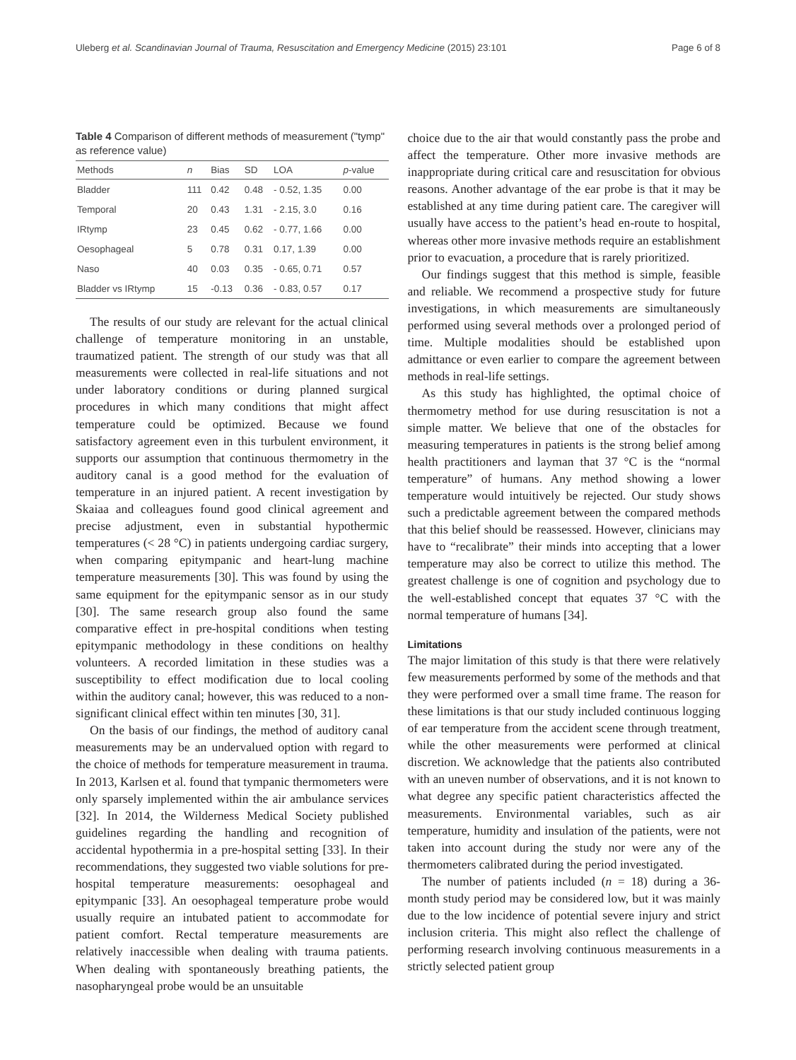Uleberg et al. Scandinavian Journal of Trauma, Resuscitation and Emergency Medicine (2015) 23:101 Page 6 of 8
Table 4 Comparison of different methods of measurement ("tymp" as reference value)
| Methods | n | Bias | SD | LOA | p -value |
| --- | --- | --- | --- | --- | --- |
| Bladder | 111 | 0.42 | 0.48 | - 0.52, 1.35 | 0.00 |
| Temporal | 20 | 0.43 | 1.31 | - 2.15, 3.0 | 0.16 |
| IRtymp | 23 | 0.45 | 0.62 | - 0.77, 1.66 | 0.00 |
| Oesophageal | 5 | 0.78 | 0.31 | 0.17, 1.39 | 0.00 |
| Naso | 40 | 0.03 | 0.35 | - 0.65, 0.71 | 0.57 |
| Bladder vs IRtymp | 15 | -0.13 | 0.36 | - 0.83, 0.57 | 0.17 |
The results of our study are relevant for the actual clinical challenge of temperature monitoring in an unstable, traumatized patient. The strength of our study was that all measurements were collected in real-life situations and not under laboratory conditions or during planned surgical procedures in which many conditions that might affect temperature could be optimized. Because we found satisfactory agreement even in this turbulent environment, it supports our assumption that continuous thermometry in the auditory canal is a good method for the evaluation of temperature in an injured patient. A recent investigation by Skaiaa and colleagues found good clinical agreement and precise adjustment, even in substantial hypothermic temperatures (< 28 °C) in patients undergoing cardiac surgery, when comparing epitympanic and heart-lung machine temperature measurements [30]. This was found by using the same equipment for the epitympanic sensor as in our study [30]. The same research group also found the same comparative effect in pre-hospital conditions when testing epitympanic methodology in these conditions on healthy volunteers. A recorded limitation in these studies was a susceptibility to effect modification due to local cooling within the auditory canal; however, this was reduced to a non-significant clinical effect within ten minutes [30, 31].
On the basis of our findings, the method of auditory canal measurements may be an undervalued option with regard to the choice of methods for temperature measurement in trauma. In 2013, Karlsen et al. found that tympanic thermometers were only sparsely implemented within the air ambulance services [32]. In 2014, the Wilderness Medical Society published guidelines regarding the handling and recognition of accidental hypothermia in a pre-hospital setting [33]. In their recommendations, they suggested two viable solutions for pre-hospital temperature measurements: oesophageal and epitympanic [33]. An oesophageal temperature probe would usually require an intubated patient to accommodate for patient comfort. Rectal temperature measurements are relatively inaccessible when dealing with trauma patients. When dealing with spontaneously breathing patients, the nasopharyngeal probe would be an unsuitable
choice due to the air that would constantly pass the probe and affect the temperature. Other more invasive methods are inappropriate during critical care and resuscitation for obvious reasons. Another advantage of the ear probe is that it may be established at any time during patient care. The caregiver will usually have access to the patient’s head en-route to hospital, whereas other more invasive methods require an establishment prior to evacuation, a procedure that is rarely prioritized.
Our findings suggest that this method is simple, feasible and reliable. We recommend a prospective study for future investigations, in which measurements are simultaneously performed using several methods over a prolonged period of time. Multiple modalities should be established upon admittance or even earlier to compare the agreement between methods in real-life settings.
As this study has highlighted, the optimal choice of thermometry method for use during resuscitation is not a simple matter. We believe that one of the obstacles for measuring temperatures in patients is the strong belief among health practitioners and layman that 37 °C is the “normal temperature” of humans. Any method showing a lower temperature would intuitively be rejected. Our study shows such a predictable agreement between the compared methods that this belief should be reassessed. However, clinicians may have to “recalibrate” their minds into accepting that a lower temperature may also be correct to utilize this method. The greatest challenge is one of cognition and psychology due to the well-established concept that equates 37 °C with the normal temperature of humans [34].
Limitations
The major limitation of this study is that there were relatively few measurements performed by some of the methods and that they were performed over a small time frame. The reason for these limitations is that our study included continuous logging of ear temperature from the accident scene through treatment, while the other measurements were performed at clinical discretion. We acknowledge that the patients also contributed with an uneven number of observations, and it is not known to what degree any specific patient characteristics affected the measurements. Environmental variables, such as air temperature, humidity and insulation of the patients, were not taken into account during the study nor were any of the thermometers calibrated during the period investigated.
The number of patients included (n = 18) during a 36-month study period may be considered low, but it was mainly due to the low incidence of potential severe injury and strict inclusion criteria. This might also reflect the challenge of performing research involving continuous measurements in a strictly selected patient group